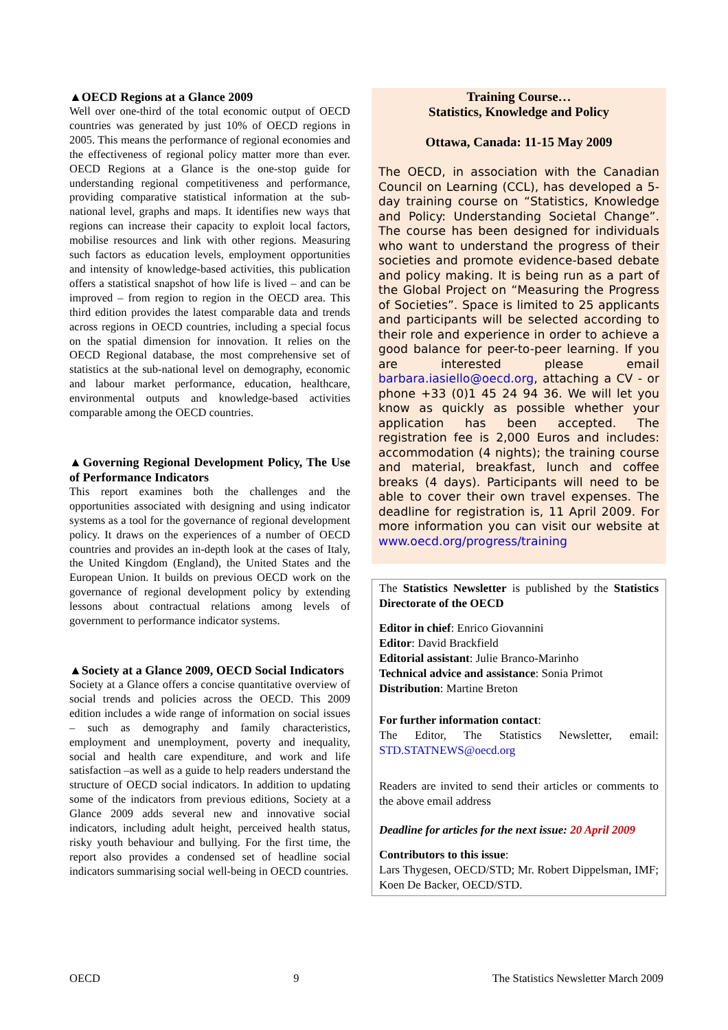▲OECD Regions at a Glance 2009
Well over one-third of the total economic output of OECD countries was generated by just 10% of OECD regions in 2005. This means the performance of regional economies and the effectiveness of regional policy matter more than ever. OECD Regions at a Glance is the one-stop guide for understanding regional competitiveness and performance, providing comparative statistical information at the sub-national level, graphs and maps. It identifies new ways that regions can increase their capacity to exploit local factors, mobilise resources and link with other regions. Measuring such factors as education levels, employment opportunities and intensity of knowledge-based activities, this publication offers a statistical snapshot of how life is lived – and can be improved – from region to region in the OECD area. This third edition provides the latest comparable data and trends across regions in OECD countries, including a special focus on the spatial dimension for innovation. It relies on the OECD Regional database, the most comprehensive set of statistics at the sub-national level on demography, economic and labour market performance, education, healthcare, environmental outputs and knowledge-based activities comparable among the OECD countries.
▲Governing Regional Development Policy, The Use of Performance Indicators
This report examines both the challenges and the opportunities associated with designing and using indicator systems as a tool for the governance of regional development policy. It draws on the experiences of a number of OECD countries and provides an in-depth look at the cases of Italy, the United Kingdom (England), the United States and the European Union. It builds on previous OECD work on the governance of regional development policy by extending lessons about contractual relations among levels of government to performance indicator systems.
▲Society at a Glance 2009, OECD Social Indicators
Society at a Glance offers a concise quantitative overview of social trends and policies across the OECD. This 2009 edition includes a wide range of information on social issues – such as demography and family characteristics, employment and unemployment, poverty and inequality, social and health care expenditure, and work and life satisfaction –as well as a guide to help readers understand the structure of OECD social indicators. In addition to updating some of the indicators from previous editions, Society at a Glance 2009 adds several new and innovative social indicators, including adult height, perceived health status, risky youth behaviour and bullying. For the first time, the report also provides a condensed set of headline social indicators summarising social well-being in OECD countries.
Training Course…
Statistics, Knowledge and Policy
Ottawa, Canada: 11-15 May 2009
The OECD, in association with the Canadian Council on Learning (CCL), has developed a 5-day training course on “Statistics, Knowledge and Policy: Understanding Societal Change”. The course has been designed for individuals who want to understand the progress of their societies and promote evidence-based debate and policy making. It is being run as a part of the Global Project on “Measuring the Progress of Societies”. Space is limited to 25 applicants and participants will be selected according to their role and experience in order to achieve a good balance for peer-to-peer learning. If you are interested please email barbara.iasiello@oecd.org, attaching a CV - or phone +33 (0)1 45 24 94 36. We will let you know as quickly as possible whether your application has been accepted. The registration fee is 2,000 Euros and includes: accommodation (4 nights); the training course and material, breakfast, lunch and coffee breaks (4 days). Participants will need to be able to cover their own travel expenses. The deadline for registration is, 11 April 2009. For more information you can visit our website at www.oecd.org/progress/training
The Statistics Newsletter is published by the Statistics Directorate of the OECD
Editor in chief: Enrico Giovannini
Editor: David Brackfield
Editorial assistant: Julie Branco-Marinho
Technical advice and assistance: Sonia Primot
Distribution: Martine Breton
For further information contact:
The Editor, The Statistics Newsletter, email: STD.STATNEWS@oecd.org
Readers are invited to send their articles or comments to the above email address
Deadline for articles for the next issue: 20 April 2009
Contributors to this issue:
Lars Thygesen, OECD/STD; Mr. Robert Dippelsman, IMF; Koen De Backer, OECD/STD.
OECD 9 The Statistics Newsletter March 2009